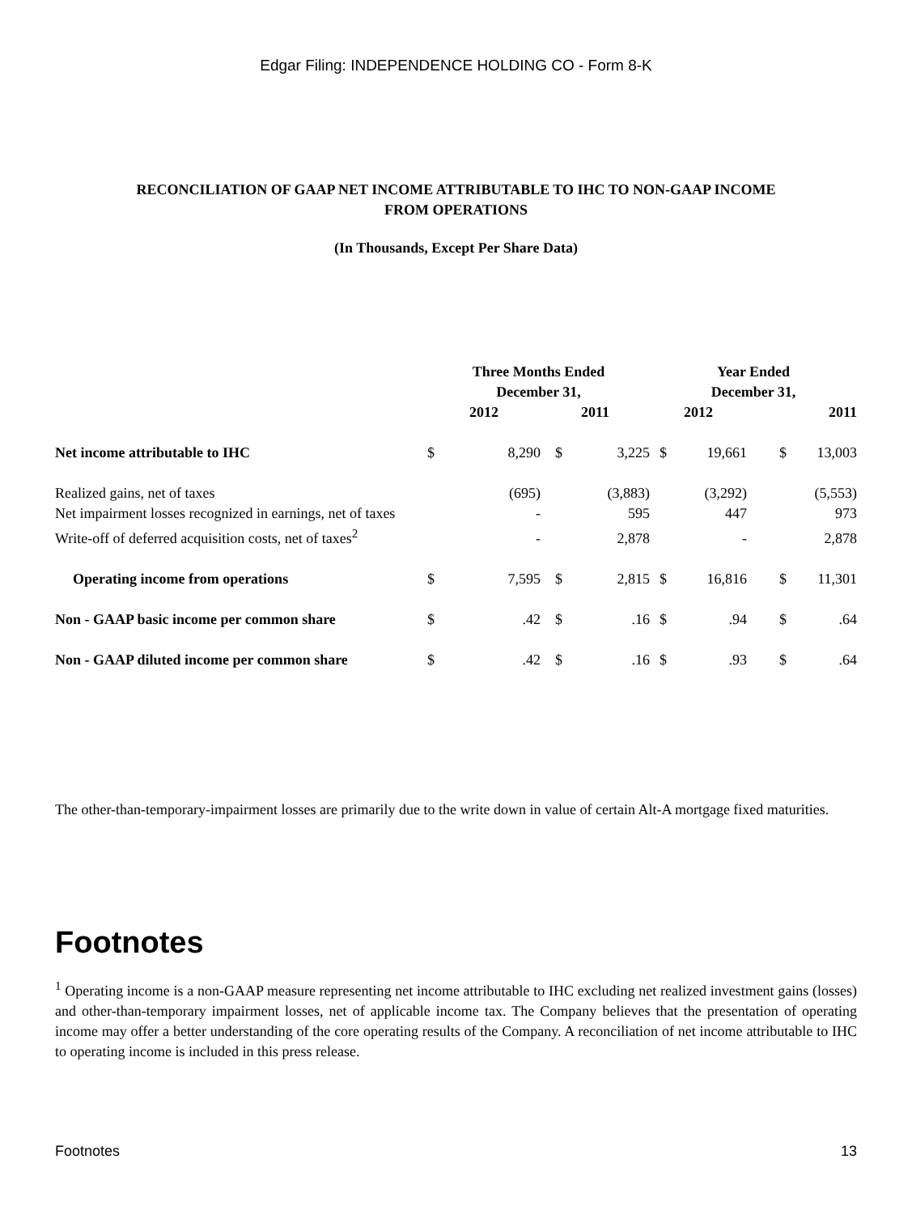Edgar Filing: INDEPENDENCE HOLDING CO - Form 8-K
RECONCILIATION OF GAAP NET INCOME ATTRIBUTABLE TO IHC TO NON-GAAP INCOME
FROM OPERATIONS
(In Thousands, Except Per Share Data)
| | Three Months Ended December 31, | | | | Year Ended December 31, | | | |
| --- | --- | --- | --- | --- | --- | --- | --- | --- |
| | 2012 | | 2011 | | 2012 | | 2011 | |
| Net income attributable to IHC | $ | 8,290 | $ | 3,225 | $ | 19,661 | $ | 13,003 |
| Realized gains, net of taxes | | (695) | | (3,883) | | (3,292) | | (5,553) |
| Net impairment losses recognized in earnings, net of taxes | | - | | 595 | | 447 | | 973 |
| Write-off of deferred acquisition costs, net of taxes<sup>2</sup> | | - | | 2,878 | | - | | 2,878 |
| Operating income from operations | $ | 7,595 | $ | 2,815 | $ | 16,816 | $ | 11,301 |
| Non - GAAP basic income per common share | $ | .42 | $ | .16 | $ | .94 | $ | .64 |
| Non - GAAP diluted income per common share | $ | .42 | $ | .16 | $ | .93 | $ | .64 |
The other-than-temporary-impairment losses are primarily due to the write down in value of certain Alt-A mortgage fixed maturities.
Footnotes
<sup>1</sup> Operating income is a non-GAAP measure representing net income attributable to IHC excluding net realized investment gains (losses) and other-than-temporary impairment losses, net of applicable income tax. The Company believes that the presentation of operating income may offer a better understanding of the core operating results of the Company. A reconciliation of net income attributable to IHC to operating income is included in this press release.
Footnotes 13